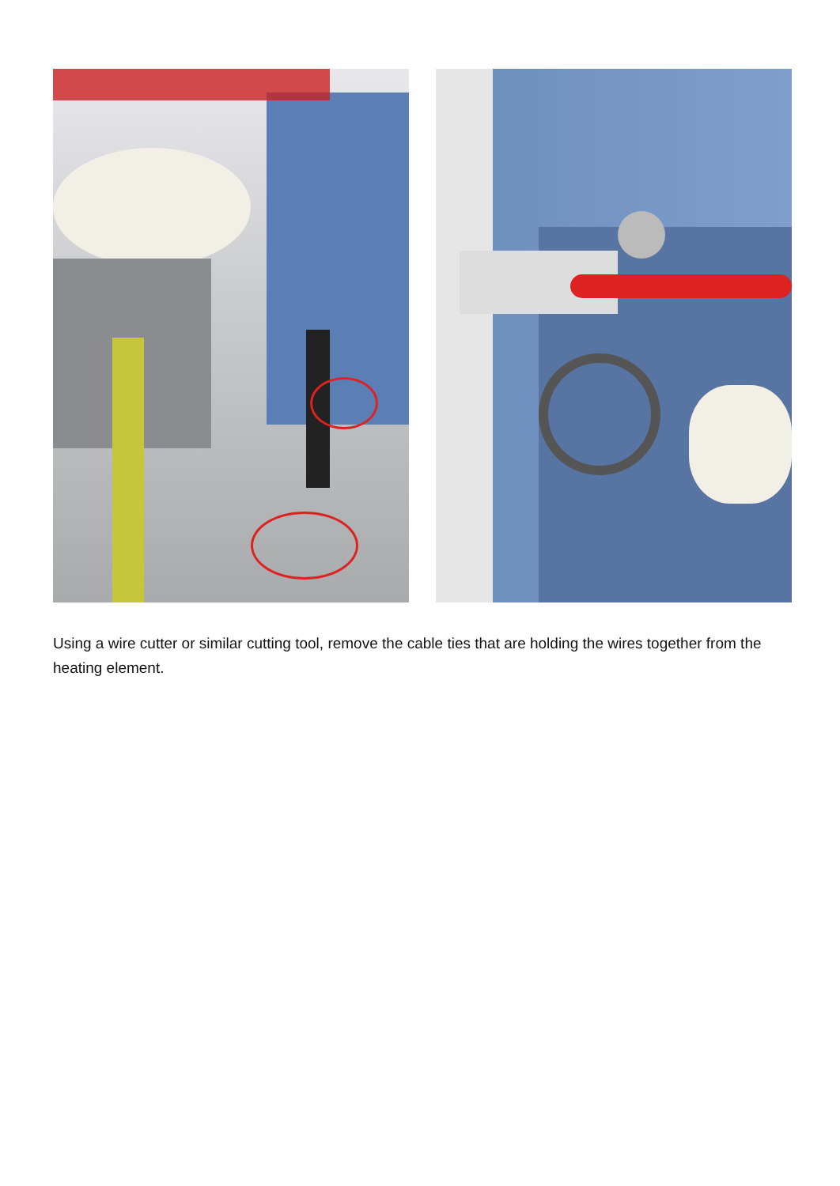Using a wire cutter or similar cutting tool, remove the cable ties that are holding the wires together from the heating element.